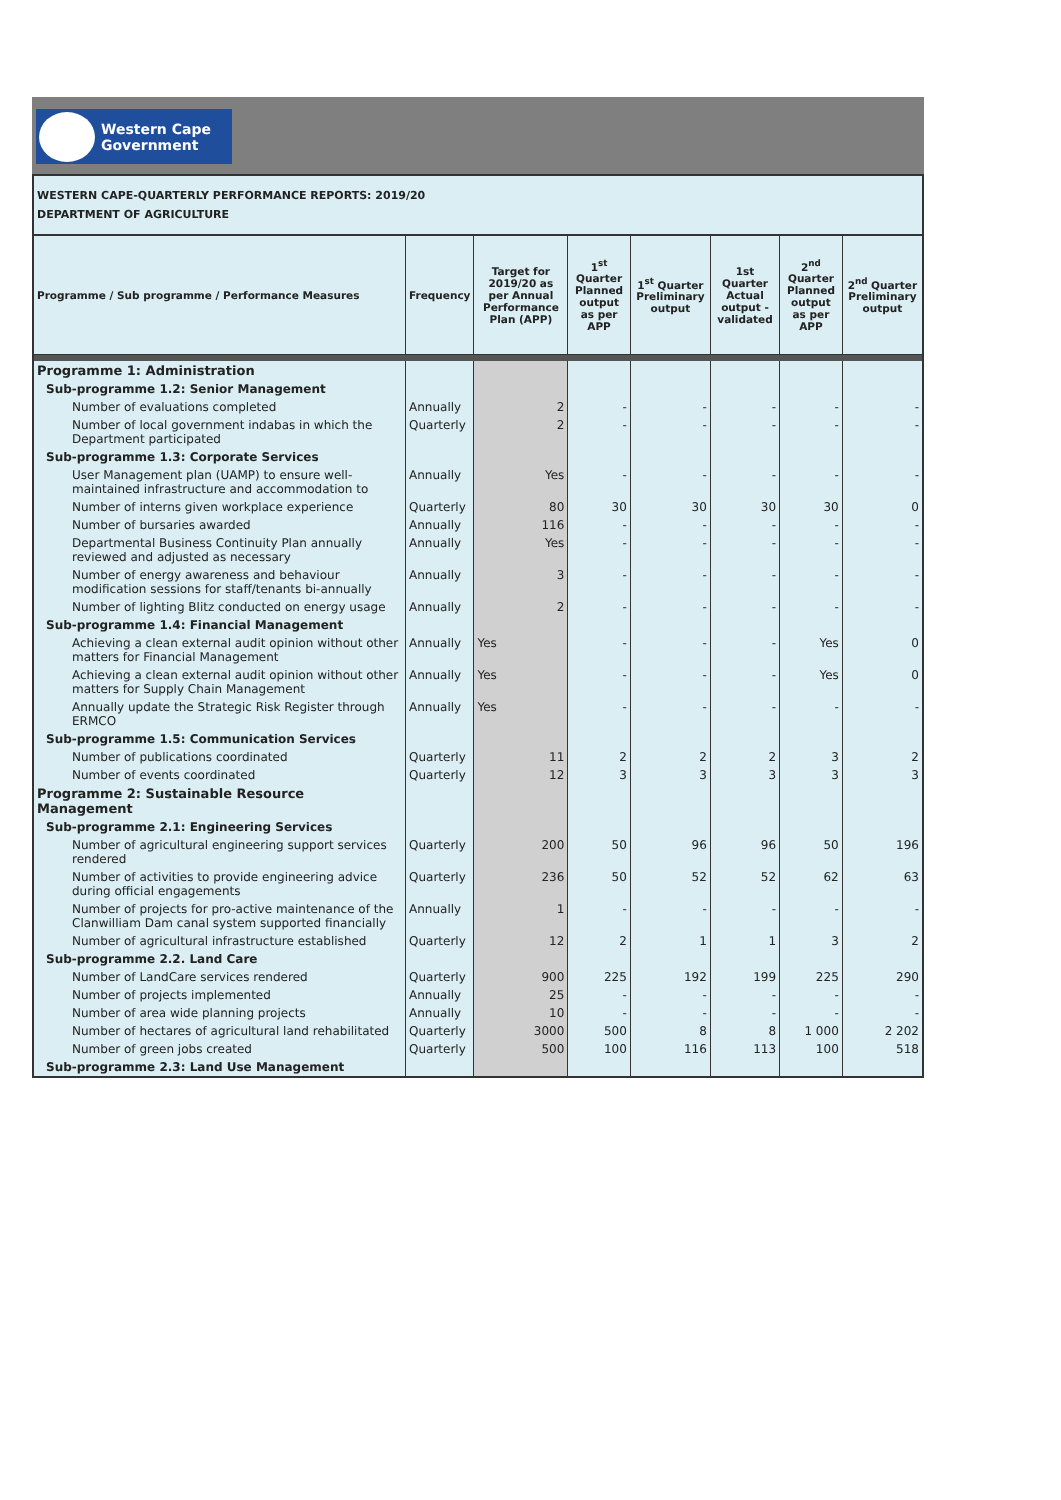Western Cape
Government
WESTERN CAPE-QUARTERLY PERFORMANCE REPORTS: 2019/20
DEPARTMENT OF AGRICULTURE
| Programme / Sub programme / Performance Measures | Frequency | Target for 2019/20 as per Annual Performance Plan (APP) | 1<sup>st</sup> Quarter Planned output as per APP | 1<sup>st</sup> Quarter Preliminary output | 1st Quarter Actual output - validated | 2<sup>nd</sup> Quarter Planned output as per APP | 2<sup>nd</sup> Quarter Preliminary output |
| --- | --- | --- | --- | --- | --- | --- | --- |
| Programme 1: Administration | | | | | | | |
| Sub-programme 1.2: Senior Management | | | | | | | |
| Number of evaluations completed | Annually | 2 | - | - | - | - | - |
| Number of local government indabas in which the Department participated | Quarterly | 2 | - | - | - | - | - |
| Sub-programme 1.3: Corporate Services | | | | | | | |
| User Management plan (UAMP) to ensure well-maintained infrastructure and accommodation to | Annually | Yes | - | - | - | - | - |
| Number of interns given workplace experience | Quarterly | 80 | 30 | 30 | 30 | 30 | 0 |
| Number of bursaries awarded | Annually | 116 | - | - | - | - | - |
| Departmental Business Continuity Plan annually reviewed and adjusted as necessary | Annually | Yes | - | - | - | - | - |
| Number of energy awareness and behaviour modification sessions for staff/tenants bi-annually | Annually | 3 | - | - | - | - | - |
| Number of lighting Blitz conducted on energy usage | Annually | 2 | - | - | - | - | - |
| Sub-programme 1.4: Financial Management | | | | | | | |
| Achieving a clean external audit opinion without other matters for Financial Management | Annually | Yes | - | - | - | Yes | 0 |
| Achieving a clean external audit opinion without other matters for Supply Chain Management | Annually | Yes | - | - | - | Yes | 0 |
| Annually update the Strategic Risk Register through ERMCO | Annually | Yes | - | - | - | - | - |
| Sub-programme 1.5: Communication Services | | | | | | | |
| Number of publications coordinated | Quarterly | 11 | 2 | 2 | 2 | 3 | 2 |
| Number of events coordinated | Quarterly | 12 | 3 | 3 | 3 | 3 | 3 |
| Programme 2: Sustainable Resource Management | | | | | | | |
| Sub-programme 2.1: Engineering Services | | | | | | | |
| Number of agricultural engineering support services rendered | Quarterly | 200 | 50 | 96 | 96 | 50 | 196 |
| Number of activities to provide engineering advice during official engagements | Quarterly | 236 | 50 | 52 | 52 | 62 | 63 |
| Number of projects for pro-active maintenance of the Clanwilliam Dam canal system supported financially | Annually | 1 | - | - | - | - | - |
| Number of agricultural infrastructure established | Quarterly | 12 | 2 | 1 | 1 | 3 | 2 |
| Sub-programme 2.2. Land Care | | | | | | | |
| Number of LandCare services rendered | Quarterly | 900 | 225 | 192 | 199 | 225 | 290 |
| Number of projects implemented | Annually | 25 | - | - | - | - | - |
| Number of area wide planning projects | Annually | 10 | - | - | - | - | - |
| Number of hectares of agricultural land rehabilitated | Quarterly | 3000 | 500 | 8 | 8 | 1 000 | 2 202 |
| Number of green jobs created | Quarterly | 500 | 100 | 116 | 113 | 100 | 518 |
| Sub-programme 2.3: Land Use Management | | | | | | | |